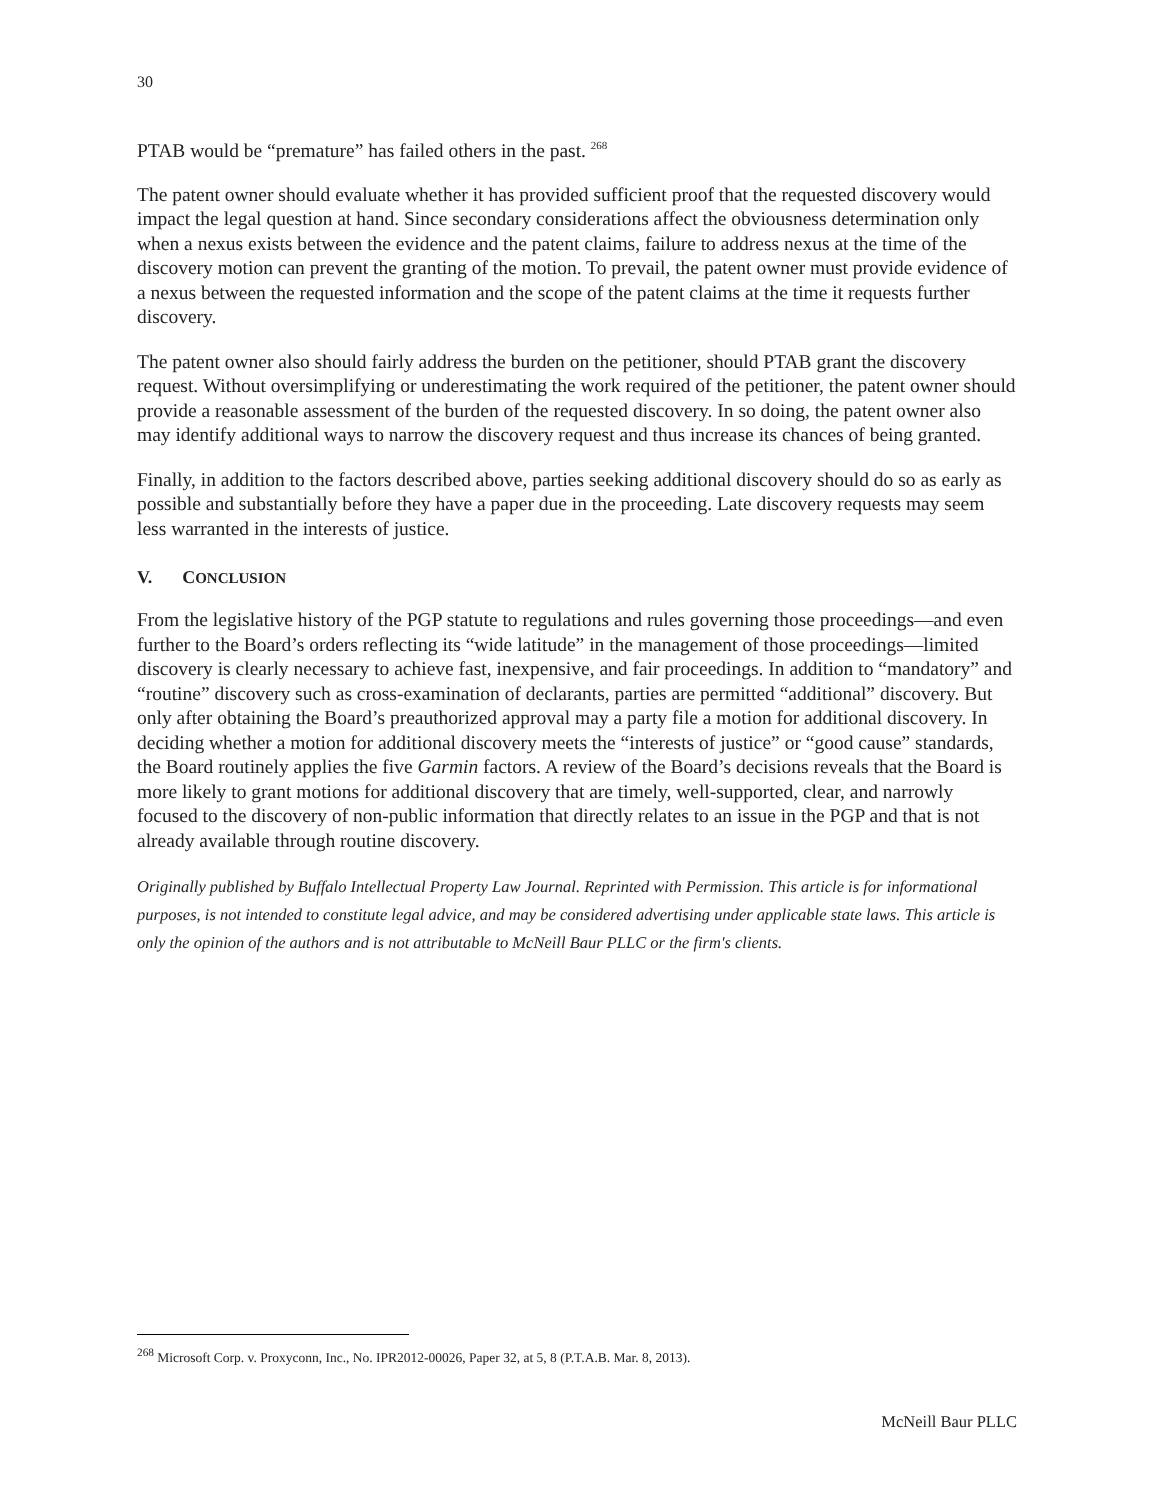30
PTAB would be “premature” has failed others in the past. <sup>268</sup>
The patent owner should evaluate whether it has provided sufficient proof that the requested discovery would impact the legal question at hand. Since secondary considerations affect the obviousness determination only when a nexus exists between the evidence and the patent claims, failure to address nexus at the time of the discovery motion can prevent the granting of the motion. To prevail, the patent owner must provide evidence of a nexus between the requested information and the scope of the patent claims at the time it requests further discovery.
The patent owner also should fairly address the burden on the petitioner, should PTAB grant the discovery request. Without oversimplifying or underestimating the work required of the petitioner, the patent owner should provide a reasonable assessment of the burden of the requested discovery. In so doing, the patent owner also may identify additional ways to narrow the discovery request and thus increase its chances of being granted.
Finally, in addition to the factors described above, parties seeking additional discovery should do so as early as possible and substantially before they have a paper due in the proceeding. Late discovery requests may seem less warranted in the interests of justice.
V. CONCLUSION
From the legislative history of the PGP statute to regulations and rules governing those proceedings—and even further to the Board’s orders reflecting its “wide latitude” in the management of those proceedings—limited discovery is clearly necessary to achieve fast, inexpensive, and fair proceedings. In addition to “mandatory” and “routine” discovery such as cross-examination of declarants, parties are permitted “additional” discovery. But only after obtaining the Board’s preauthorized approval may a party file a motion for additional discovery. In deciding whether a motion for additional discovery meets the “interests of justice” or “good cause” standards, the Board routinely applies the five Garmin factors. A review of the Board’s decisions reveals that the Board is more likely to grant motions for additional discovery that are timely, well-supported, clear, and narrowly focused to the discovery of non-public information that directly relates to an issue in the PGP and that is not already available through routine discovery.
Originally published by Buffalo Intellectual Property Law Journal. Reprinted with Permission. This article is for informational purposes, is not intended to constitute legal advice, and may be considered advertising under applicable state laws. This article is only the opinion of the authors and is not attributable to McNeill Baur PLLC or the firm's clients.
<sup>268</sup> Microsoft Corp. v. Proxyconn, Inc., No. IPR2012-00026, Paper 32, at 5, 8 (P.T.A.B. Mar. 8, 2013).
McNeill Baur PLLC